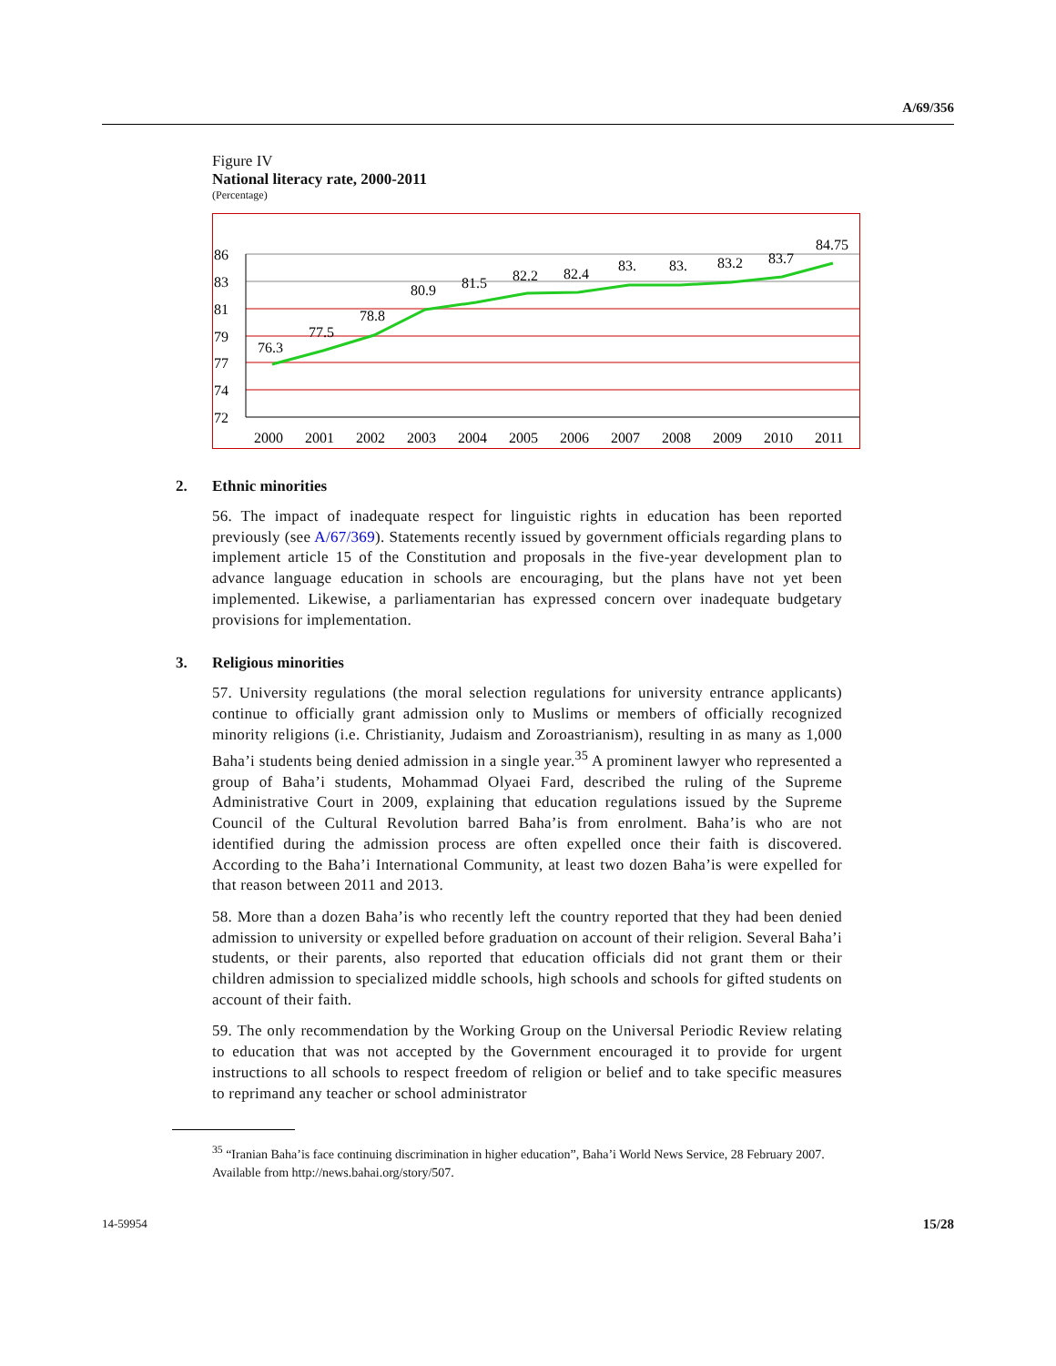A/69/356
Figure IV
National literacy rate, 2000-2011
(Percentage)
86
83
81
79
77
74
72
76.3
77.5
78.8
80.9
81.5
82.2
82.4
83.
83.
83.2
83.7
84.75
2000
2001
2002
2003
2004
2005
2006
2007
2008
2009
2010
2011
2. Ethnic minorities
56. The impact of inadequate respect for linguistic rights in education has been reported previously (see A/67/369). Statements recently issued by government officials regarding plans to implement article 15 of the Constitution and proposals in the five-year development plan to advance language education in schools are encouraging, but the plans have not yet been implemented. Likewise, a parliamentarian has expressed concern over inadequate budgetary provisions for implementation.
3. Religious minorities
57. University regulations (the moral selection regulations for university entrance applicants) continue to officially grant admission only to Muslims or members of officially recognized minority religions (i.e. Christianity, Judaism and Zoroastrianism), resulting in as many as 1,000 Baha’i students being denied admission in a single year.<sup>35</sup> A prominent lawyer who represented a group of Baha’i students, Mohammad Olyaei Fard, described the ruling of the Supreme Administrative Court in 2009, explaining that education regulations issued by the Supreme Council of the Cultural Revolution barred Baha’is from enrolment. Baha’is who are not identified during the admission process are often expelled once their faith is discovered. According to the Baha’i International Community, at least two dozen Baha’is were expelled for that reason between 2011 and 2013.
58. More than a dozen Baha’is who recently left the country reported that they had been denied admission to university or expelled before graduation on account of their religion. Several Baha’i students, or their parents, also reported that education officials did not grant them or their children admission to specialized middle schools, high schools and schools for gifted students on account of their faith.
59. The only recommendation by the Working Group on the Universal Periodic Review relating to education that was not accepted by the Government encouraged it to provide for urgent instructions to all schools to respect freedom of religion or belief and to take specific measures to reprimand any teacher or school administrator
<sup>35</sup> “Iranian Baha’is face continuing discrimination in higher education”, Baha’i World News Service, 28 February 2007. Available from http://news.bahai.org/story/507.
14-59954 15/28